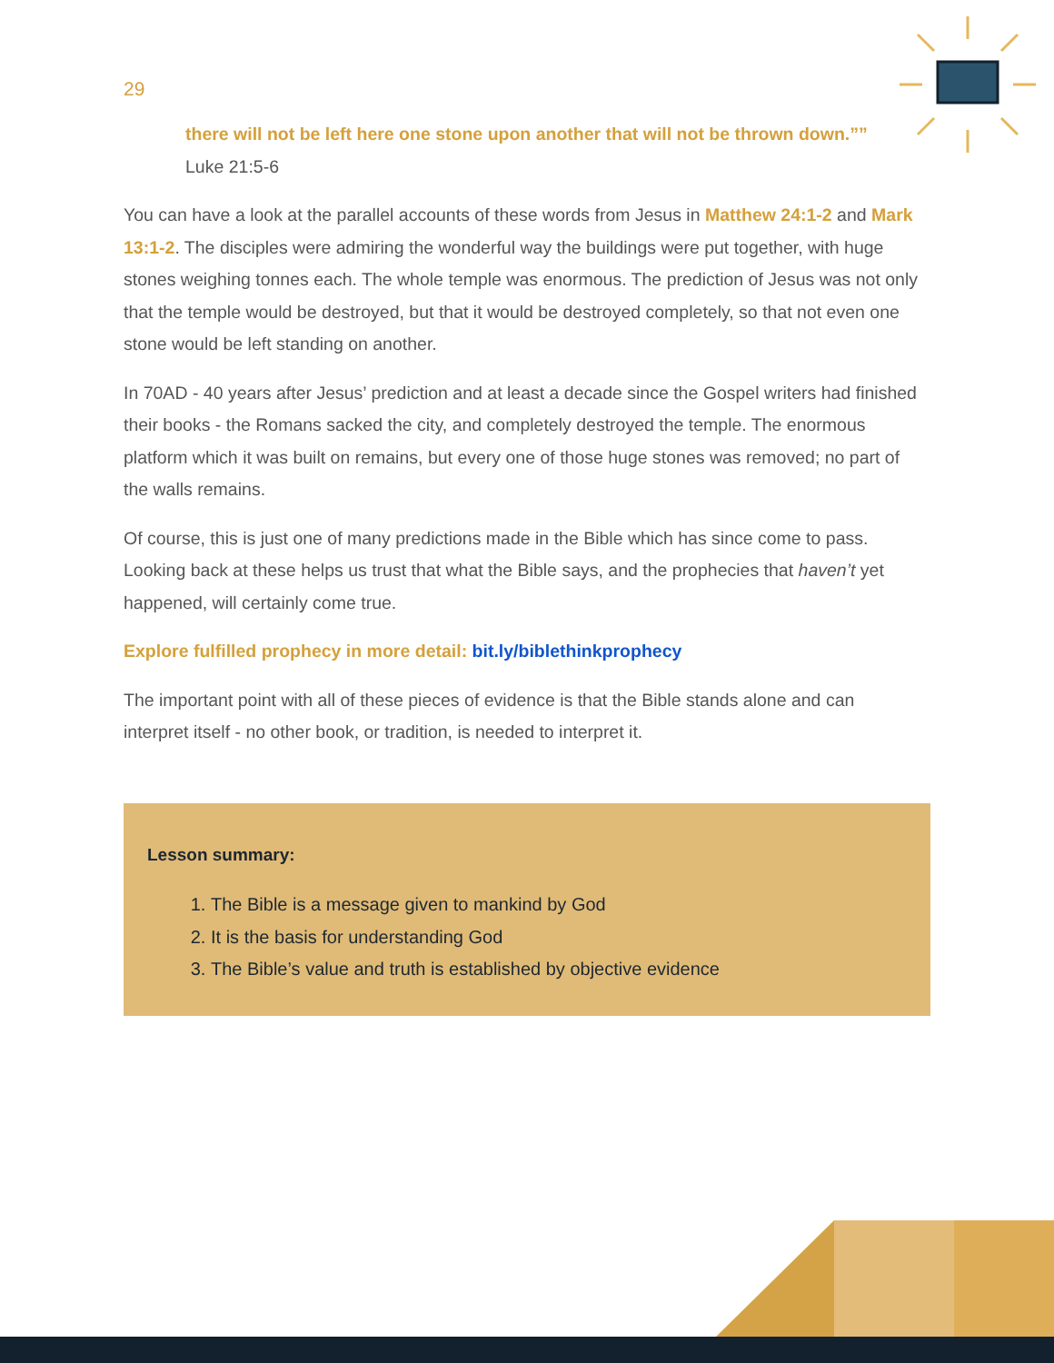29
there will not be left here one stone upon another that will not be thrown down.””
Luke 21:5-6
You can have a look at the parallel accounts of these words from Jesus in Matthew 24:1-2 and Mark 13:1-2. The disciples were admiring the wonderful way the buildings were put together, with huge stones weighing tonnes each. The whole temple was enormous. The prediction of Jesus was not only that the temple would be destroyed, but that it would be destroyed completely, so that not even one stone would be left standing on another.
In 70AD - 40 years after Jesus’ prediction and at least a decade since the Gospel writers had finished their books - the Romans sacked the city, and completely destroyed the temple. The enormous platform which it was built on remains, but every one of those huge stones was removed; no part of the walls remains.
Of course, this is just one of many predictions made in the Bible which has since come to pass. Looking back at these helps us trust that what the Bible says, and the prophecies that haven’t yet happened, will certainly come true.
Explore fulfilled prophecy in more detail: bit.ly/biblethinkprophecy
The important point with all of these pieces of evidence is that the Bible stands alone and can interpret itself - no other book, or tradition, is needed to interpret it.
Lesson summary:
1. The Bible is a message given to mankind by God
2. It is the basis for understanding God
3. The Bible’s value and truth is established by objective evidence